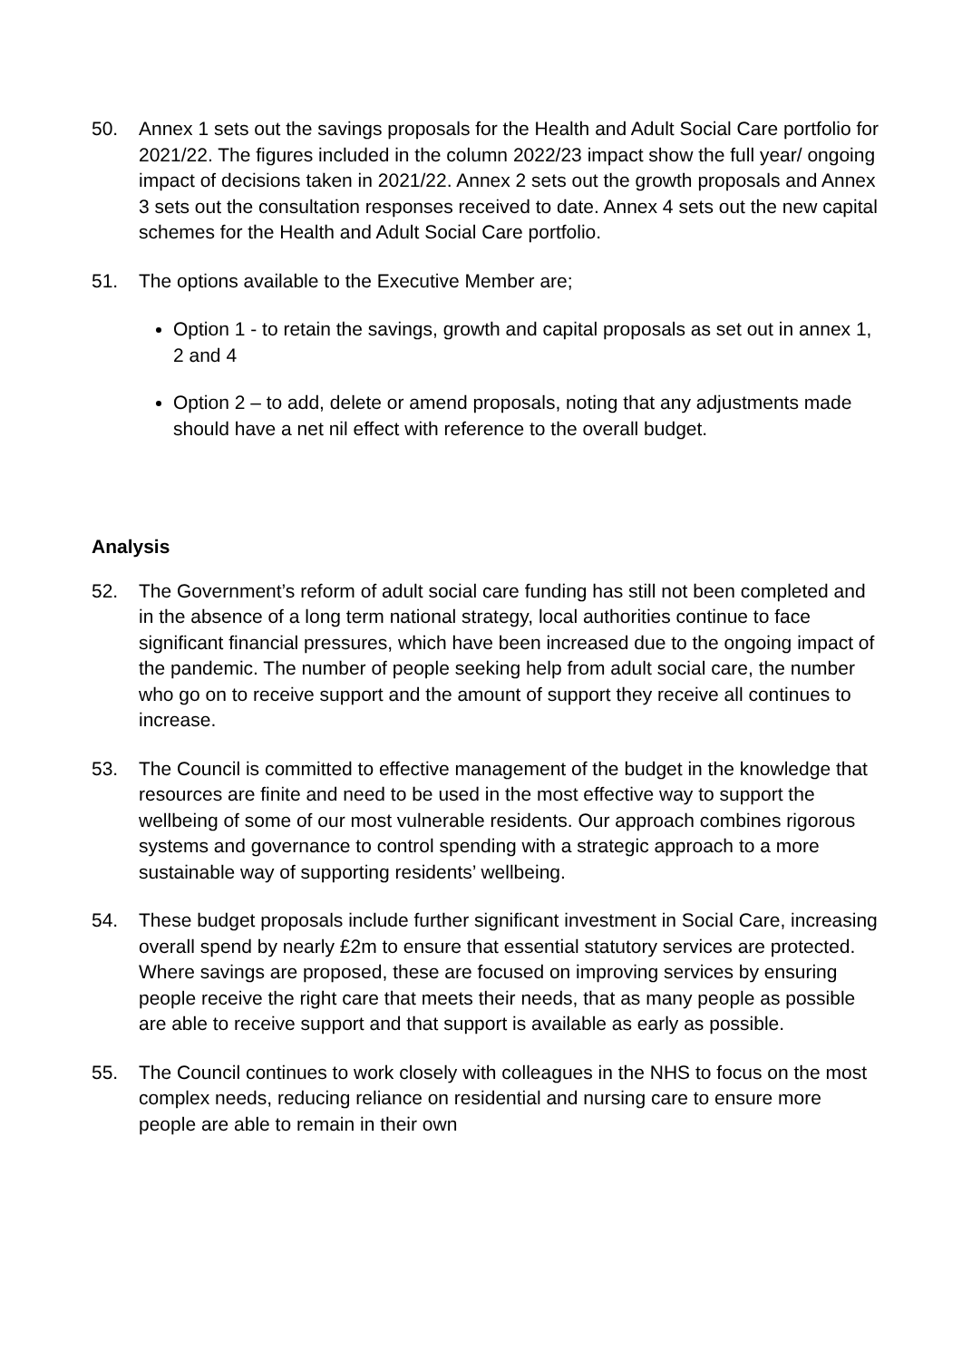50. Annex 1 sets out the savings proposals for the Health and Adult Social Care portfolio for 2021/22. The figures included in the column 2022/23 impact show the full year/ ongoing impact of decisions taken in 2021/22. Annex 2 sets out the growth proposals and Annex 3 sets out the consultation responses received to date. Annex 4 sets out the new capital schemes for the Health and Adult Social Care portfolio.
51. The options available to the Executive Member are;
Option 1 - to retain the savings, growth and capital proposals as set out in annex 1, 2 and 4
Option 2 – to add, delete or amend proposals, noting that any adjustments made should have a net nil effect with reference to the overall budget.
Analysis
52. The Government’s reform of adult social care funding has still not been completed and in the absence of a long term national strategy, local authorities continue to face significant financial pressures, which have been increased due to the ongoing impact of the pandemic. The number of people seeking help from adult social care, the number who go on to receive support and the amount of support they receive all continues to increase.
53. The Council is committed to effective management of the budget in the knowledge that resources are finite and need to be used in the most effective way to support the wellbeing of some of our most vulnerable residents. Our approach combines rigorous systems and governance to control spending with a strategic approach to a more sustainable way of supporting residents’ wellbeing.
54. These budget proposals include further significant investment in Social Care, increasing overall spend by nearly £2m to ensure that essential statutory services are protected. Where savings are proposed, these are focused on improving services by ensuring people receive the right care that meets their needs, that as many people as possible are able to receive support and that support is available as early as possible.
55. The Council continues to work closely with colleagues in the NHS to focus on the most complex needs, reducing reliance on residential and nursing care to ensure more people are able to remain in their own